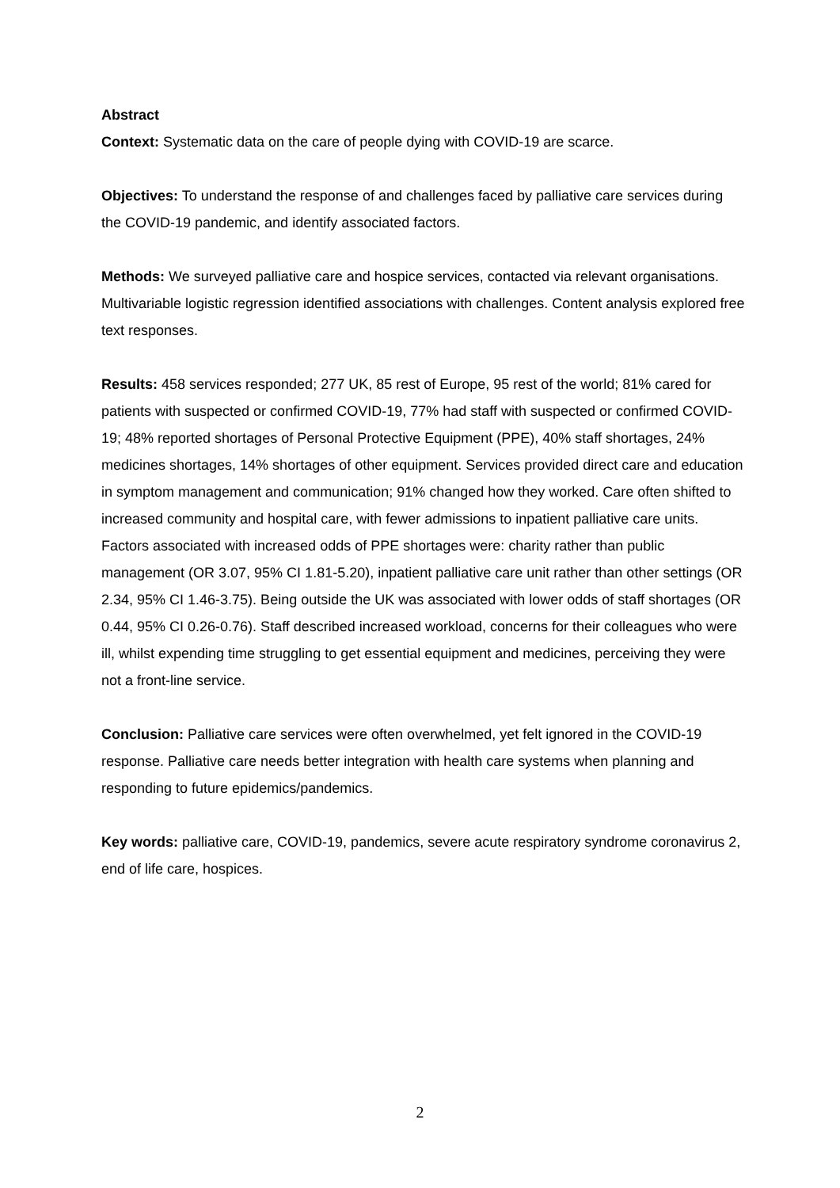Abstract
Context: Systematic data on the care of people dying with COVID-19 are scarce.
Objectives: To understand the response of and challenges faced by palliative care services during the COVID-19 pandemic, and identify associated factors.
Methods: We surveyed palliative care and hospice services, contacted via relevant organisations. Multivariable logistic regression identified associations with challenges. Content analysis explored free text responses.
Results: 458 services responded; 277 UK, 85 rest of Europe, 95 rest of the world; 81% cared for patients with suspected or confirmed COVID-19, 77% had staff with suspected or confirmed COVID-19; 48% reported shortages of Personal Protective Equipment (PPE), 40% staff shortages, 24% medicines shortages, 14% shortages of other equipment. Services provided direct care and education in symptom management and communication; 91% changed how they worked. Care often shifted to increased community and hospital care, with fewer admissions to inpatient palliative care units. Factors associated with increased odds of PPE shortages were: charity rather than public management (OR 3.07, 95% CI 1.81-5.20), inpatient palliative care unit rather than other settings (OR 2.34, 95% CI 1.46-3.75). Being outside the UK was associated with lower odds of staff shortages (OR 0.44, 95% CI 0.26-0.76). Staff described increased workload, concerns for their colleagues who were ill, whilst expending time struggling to get essential equipment and medicines, perceiving they were not a front-line service.
Conclusion: Palliative care services were often overwhelmed, yet felt ignored in the COVID-19 response. Palliative care needs better integration with health care systems when planning and responding to future epidemics/pandemics.
Key words: palliative care, COVID-19, pandemics, severe acute respiratory syndrome coronavirus 2, end of life care, hospices.
2